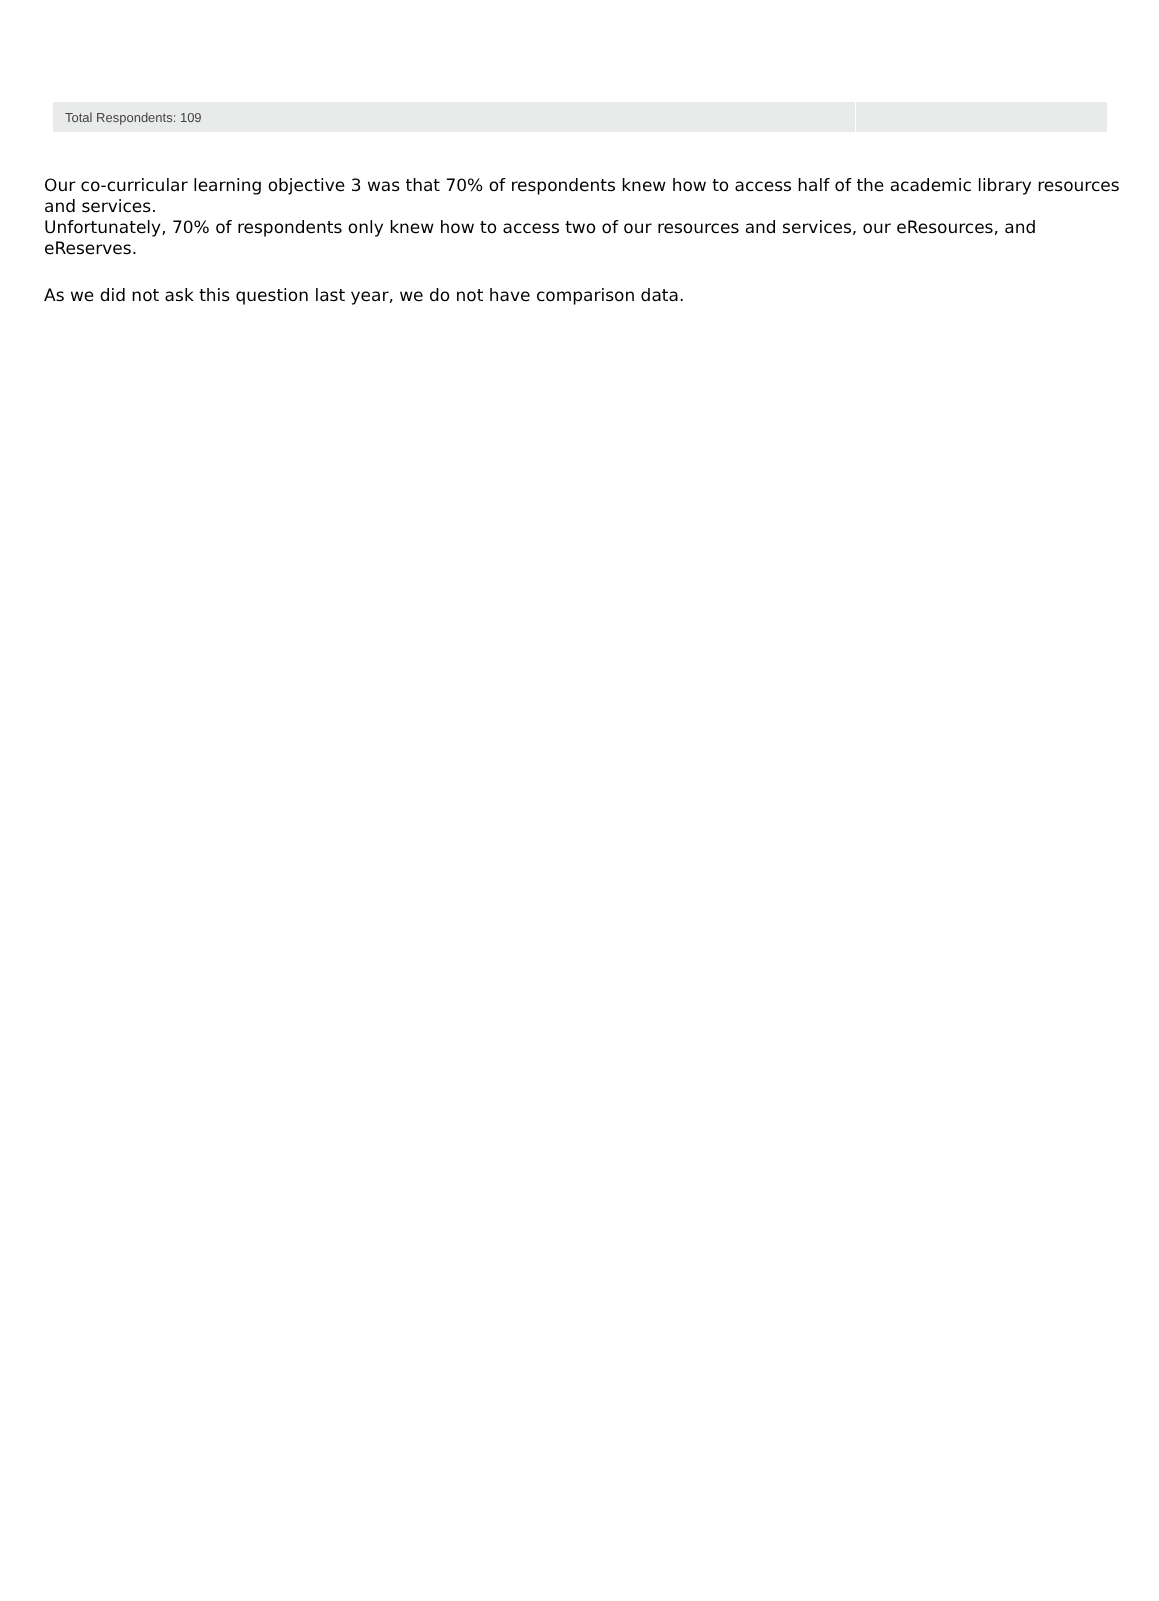| Total Respondents: 109 | |
Our co-curricular learning objective 3 was that 70% of respondents knew how to access half of the academic library resources and services.
Unfortunately, 70% of respondents only knew how to access two of our resources and services, our eResources, and eReserves.
As we did not ask this question last year, we do not have comparison data.